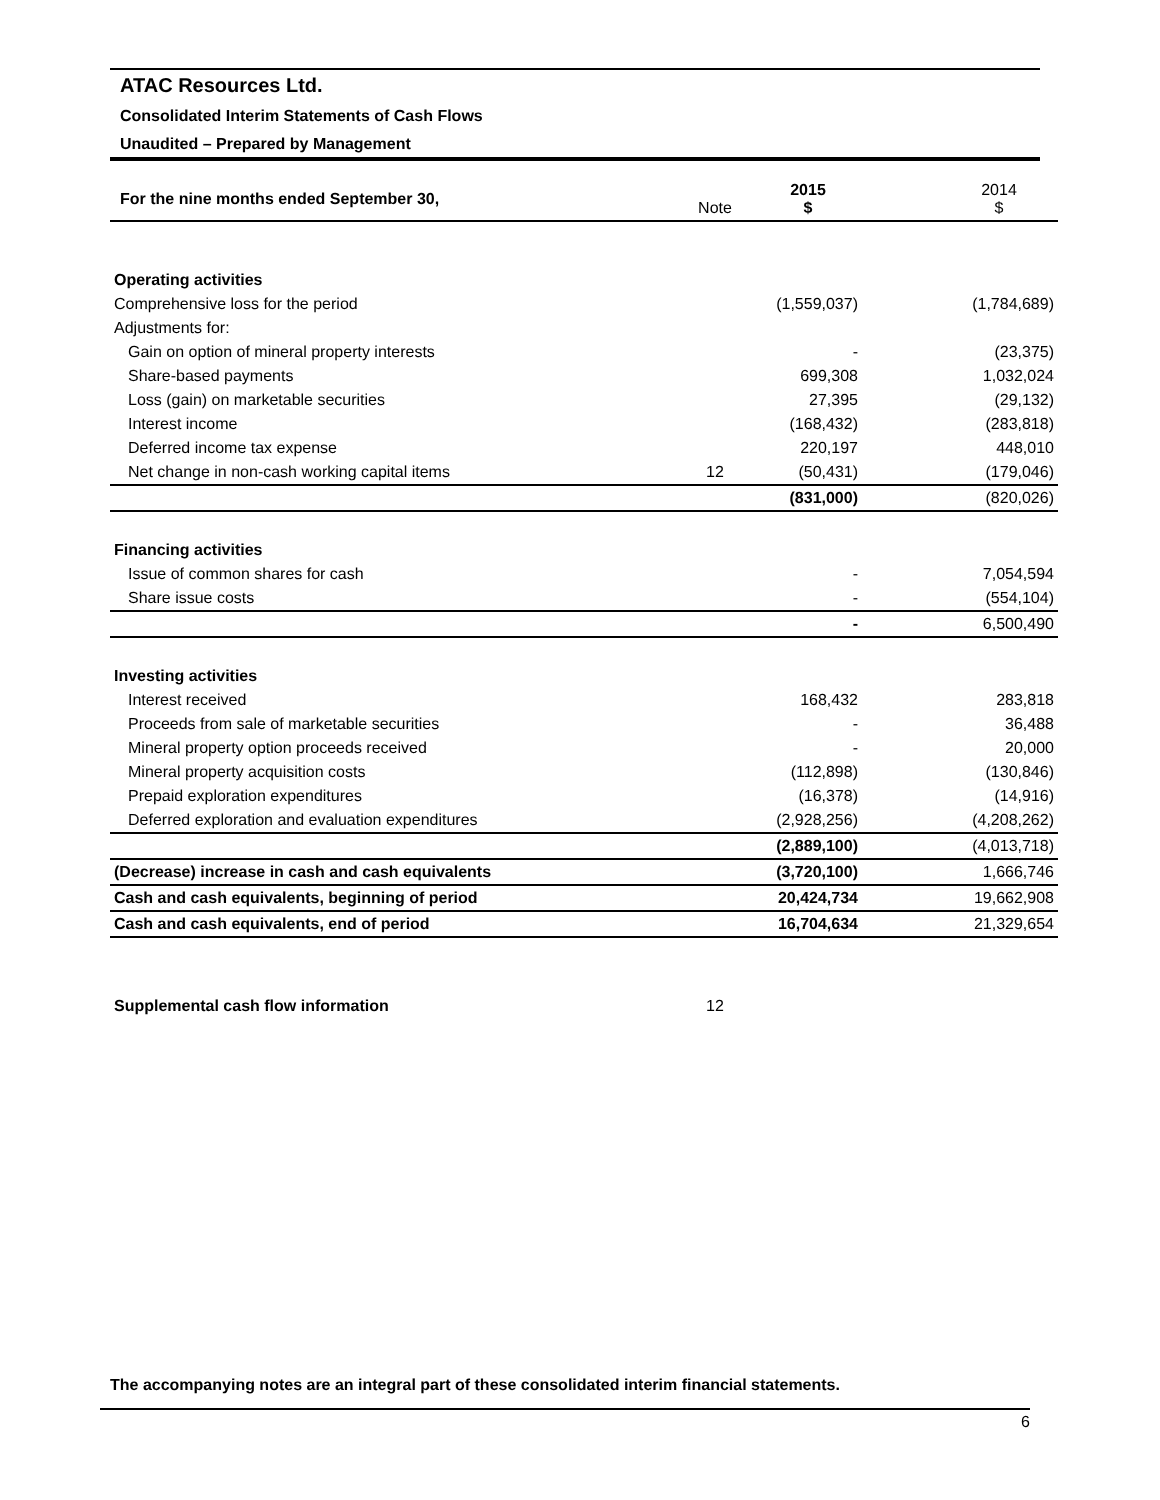ATAC Resources Ltd.
Consolidated Interim Statements of Cash Flows
Unaudited – Prepared by Management
| For the nine months ended September 30, | Note | 2015 $ | | 2014 $ |
| Operating activities | | | | |
| Comprehensive loss for the period | | (1,559,037) | | (1,784,689) |
| Adjustments for: | | | | |
| Gain on option of mineral property interests | | - | | (23,375) |
| Share-based payments | | 699,308 | | 1,032,024 |
| Loss (gain) on marketable securities | | 27,395 | | (29,132) |
| Interest income | | (168,432) | | (283,818) |
| Deferred income tax expense | | 220,197 | | 448,010 |
| Net change in non-cash working capital items | 12 | (50,431) | | (179,046) |
| | | (831,000) | | (820,026) |
| Financing activities | | | | |
| Issue of common shares for cash | | - | | 7,054,594 |
| Share issue costs | | - | | (554,104) |
| | | - | | 6,500,490 |
| Investing activities | | | | |
| Interest received | | 168,432 | | 283,818 |
| Proceeds from sale of marketable securities | | - | | 36,488 |
| Mineral property option proceeds received | | - | | 20,000 |
| Mineral property acquisition costs | | (112,898) | | (130,846) |
| Prepaid exploration expenditures | | (16,378) | | (14,916) |
| Deferred exploration and evaluation expenditures | | (2,928,256) | | (4,208,262) |
| | | (2,889,100) | | (4,013,718) |
| (Decrease) increase in cash and cash equivalents | | (3,720,100) | | 1,666,746 |
| Cash and cash equivalents, beginning of period | | 20,424,734 | | 19,662,908 |
| Cash and cash equivalents, end of period | | 16,704,634 | | 21,329,654 |
| Supplemental cash flow information | 12 | | | |
The accompanying notes are an integral part of these consolidated interim financial statements.
6